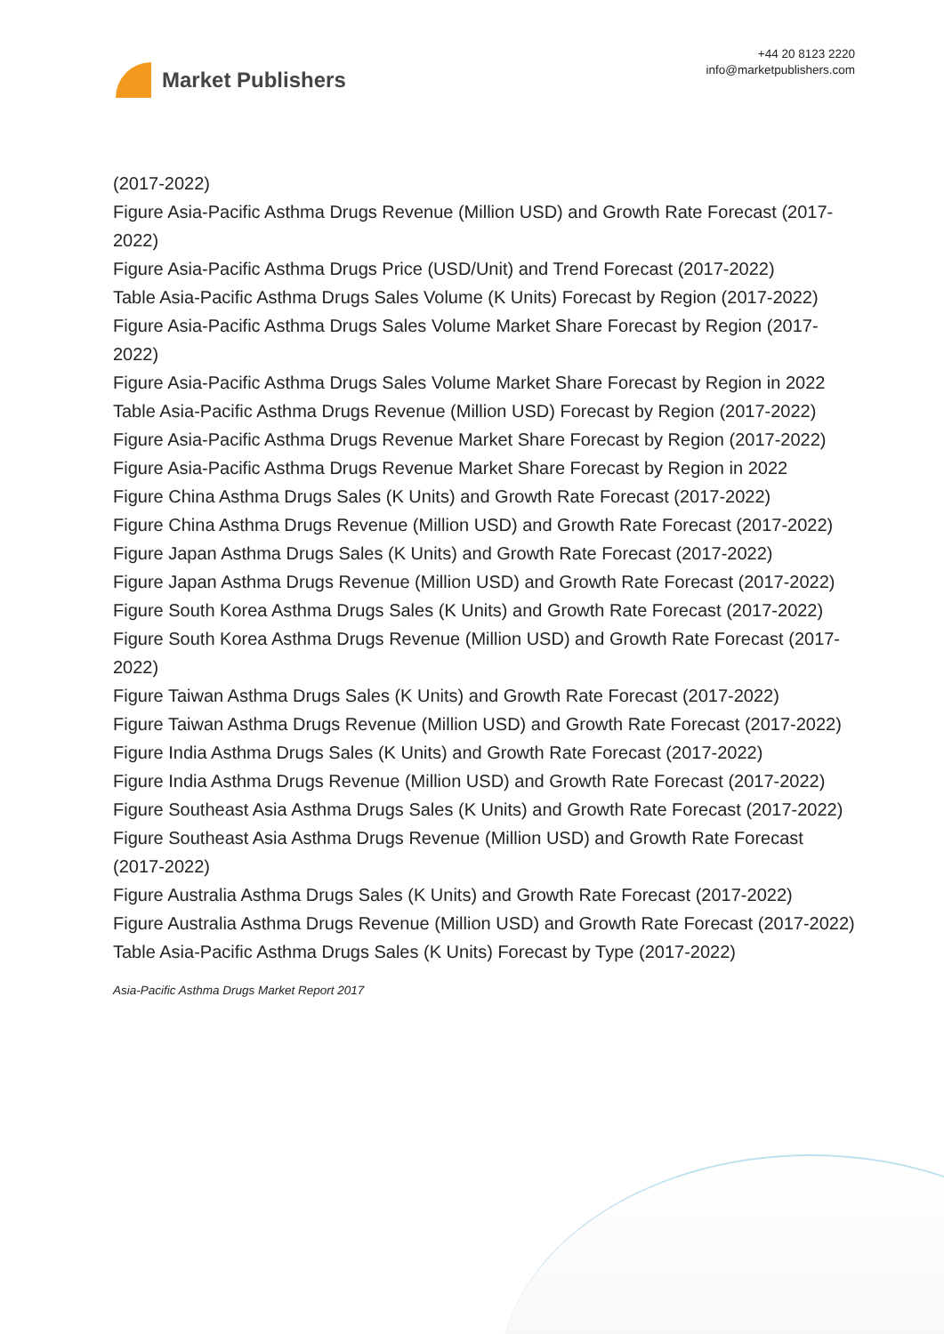Market Publishers
+44 20 8123 2220
info@marketpublishers.com
(2017-2022)
Figure Asia-Pacific Asthma Drugs Revenue (Million USD) and Growth Rate Forecast (2017-2022)
Figure Asia-Pacific Asthma Drugs Price (USD/Unit) and Trend Forecast (2017-2022)
Table Asia-Pacific Asthma Drugs Sales Volume (K Units) Forecast by Region (2017-2022)
Figure Asia-Pacific Asthma Drugs Sales Volume Market Share Forecast by Region (2017-2022)
Figure Asia-Pacific Asthma Drugs Sales Volume Market Share Forecast by Region in 2022
Table Asia-Pacific Asthma Drugs Revenue (Million USD) Forecast by Region (2017-2022)
Figure Asia-Pacific Asthma Drugs Revenue Market Share Forecast by Region (2017-2022)
Figure Asia-Pacific Asthma Drugs Revenue Market Share Forecast by Region in 2022
Figure China Asthma Drugs Sales (K Units) and Growth Rate Forecast (2017-2022)
Figure China Asthma Drugs Revenue (Million USD) and Growth Rate Forecast (2017-2022)
Figure Japan Asthma Drugs Sales (K Units) and Growth Rate Forecast (2017-2022)
Figure Japan Asthma Drugs Revenue (Million USD) and Growth Rate Forecast (2017-2022)
Figure South Korea Asthma Drugs Sales (K Units) and Growth Rate Forecast (2017-2022)
Figure South Korea Asthma Drugs Revenue (Million USD) and Growth Rate Forecast (2017-2022)
Figure Taiwan Asthma Drugs Sales (K Units) and Growth Rate Forecast (2017-2022)
Figure Taiwan Asthma Drugs Revenue (Million USD) and Growth Rate Forecast (2017-2022)
Figure India Asthma Drugs Sales (K Units) and Growth Rate Forecast (2017-2022)
Figure India Asthma Drugs Revenue (Million USD) and Growth Rate Forecast (2017-2022)
Figure Southeast Asia Asthma Drugs Sales (K Units) and Growth Rate Forecast (2017-2022)
Figure Southeast Asia Asthma Drugs Revenue (Million USD) and Growth Rate Forecast (2017-2022)
Figure Australia Asthma Drugs Sales (K Units) and Growth Rate Forecast (2017-2022)
Figure Australia Asthma Drugs Revenue (Million USD) and Growth Rate Forecast (2017-2022)
Table Asia-Pacific Asthma Drugs Sales (K Units) Forecast by Type (2017-2022)
Asia-Pacific Asthma Drugs Market Report 2017